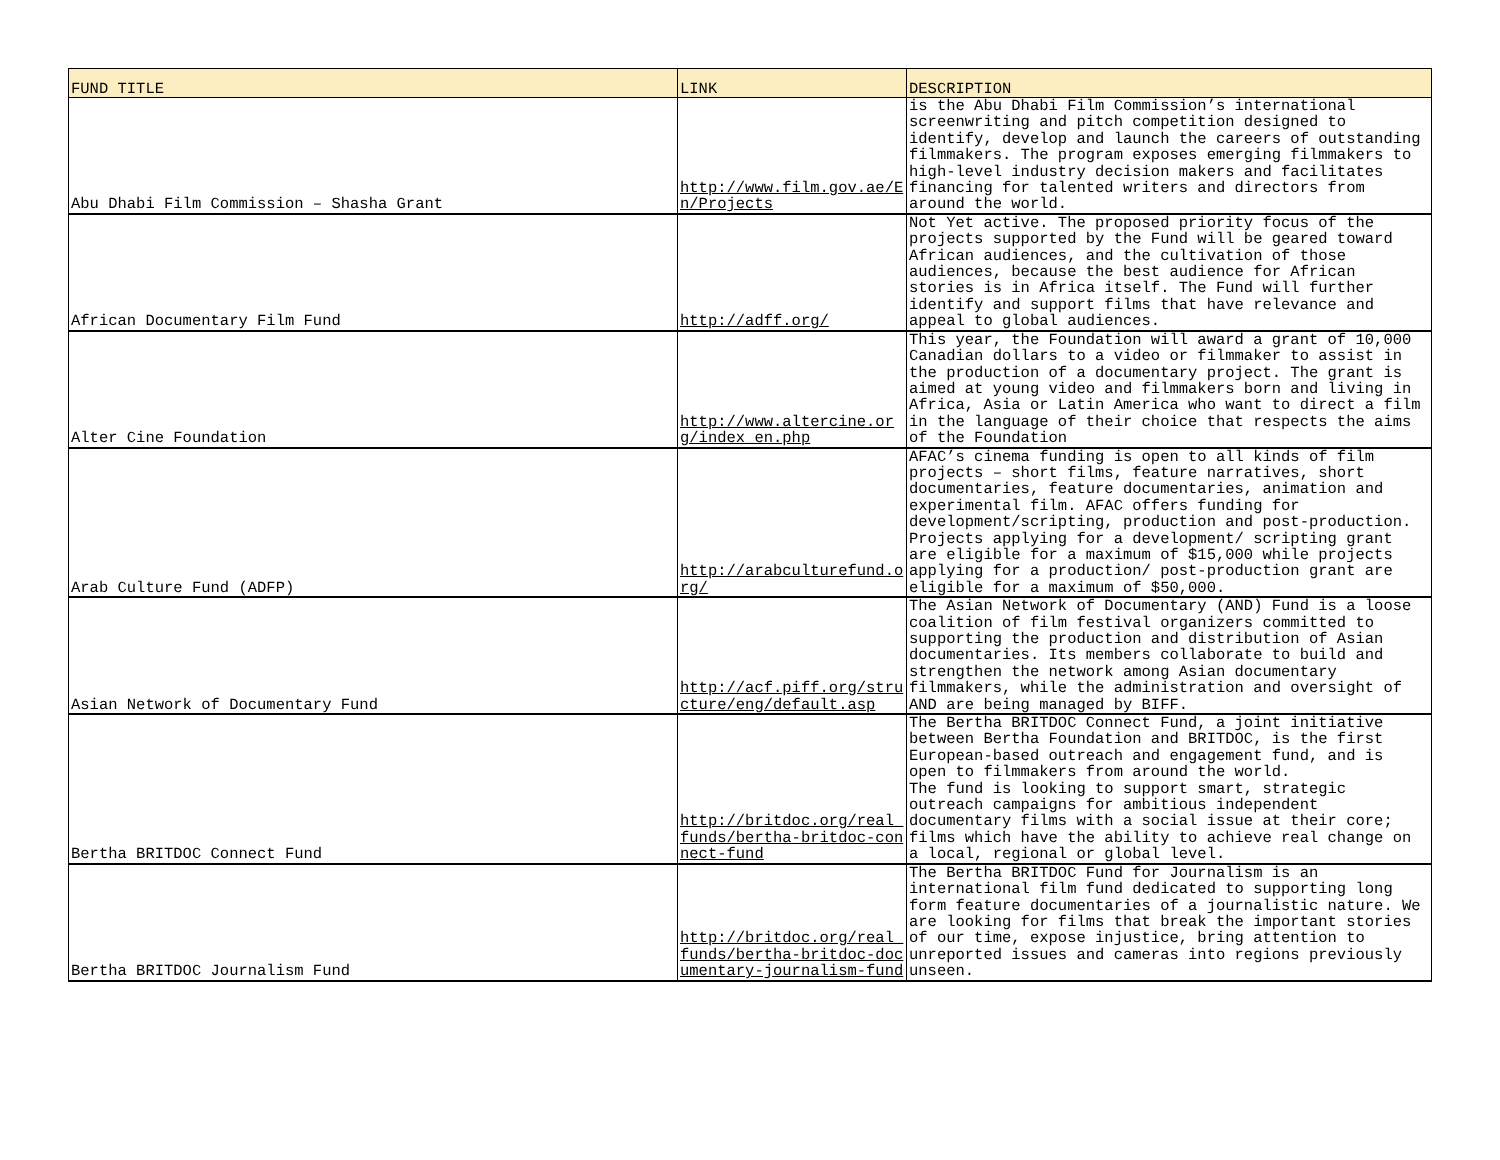| FUND TITLE | LINK | DESCRIPTION |
| --- | --- | --- |
| Abu Dhabi Film Commission – Shasha Grant | http://www.film.gov.ae/En/Projects | is the Abu Dhabi Film Commission’s international screenwriting and pitch competition designed to identify, develop and launch the careers of outstanding filmmakers. The program exposes emerging filmmakers to high-level industry decision makers and facilitates financing for talented writers and directors from around the world. |
| African Documentary Film Fund | http://adff.org/ | Not Yet active. The proposed priority focus of the projects supported by the Fund will be geared toward African audiences, and the cultivation of those audiences, because the best audience for African stories is in Africa itself. The Fund will further identify and support films that have relevance and appeal to global audiences. |
| Alter Cine Foundation | http://www.altercine.org/index_en.php | This year, the Foundation will award a grant of 10,000 Canadian dollars to a video or filmmaker to assist in the production of a documentary project. The grant is aimed at young video and filmmakers born and living in Africa, Asia or Latin America who want to direct a film in the language of their choice that respects the aims of the Foundation |
| Arab Culture Fund (ADFP) | http://arabculturefund.org/ | AFAC’s cinema funding is open to all kinds of film projects – short films, feature narratives, short documentaries, feature documentaries, animation and experimental film. AFAC offers funding for development/scripting, production and post-production. Projects applying for a development/ scripting grant are eligible for a maximum of $15,000 while projects applying for a production/ post-production grant are eligible for a maximum of $50,000. |
| Asian Network of Documentary Fund | http://acf.piff.org/structure/eng/default.asp | The Asian Network of Documentary (AND) Fund is a loose coalition of film festival organizers committed to supporting the production and distribution of Asian documentaries. Its members collaborate to build and strengthen the network among Asian documentary filmmakers, while the administration and oversight of AND are being managed by BIFF. |
| Bertha BRITDOC Connect Fund | http://britdoc.org/real_funds/bertha-britdoc-connect-fund | The Bertha BRITDOC Connect Fund, a joint initiative between Bertha Foundation and BRITDOC, is the first European-based outreach and engagement fund, and is open to filmmakers from around the world. The fund is looking to support smart, strategic outreach campaigns for ambitious independent documentary films with a social issue at their core; films which have the ability to achieve real change on a local, regional or global level. |
| Bertha BRITDOC Journalism Fund | http://britdoc.org/real_funds/bertha-britdoc-documentary-journalism-fund | The Bertha BRITDOC Fund for Journalism is an international film fund dedicated to supporting long form feature documentaries of a journalistic nature. We are looking for films that break the important stories of our time, expose injustice, bring attention to unreported issues and cameras into regions previously unseen. |